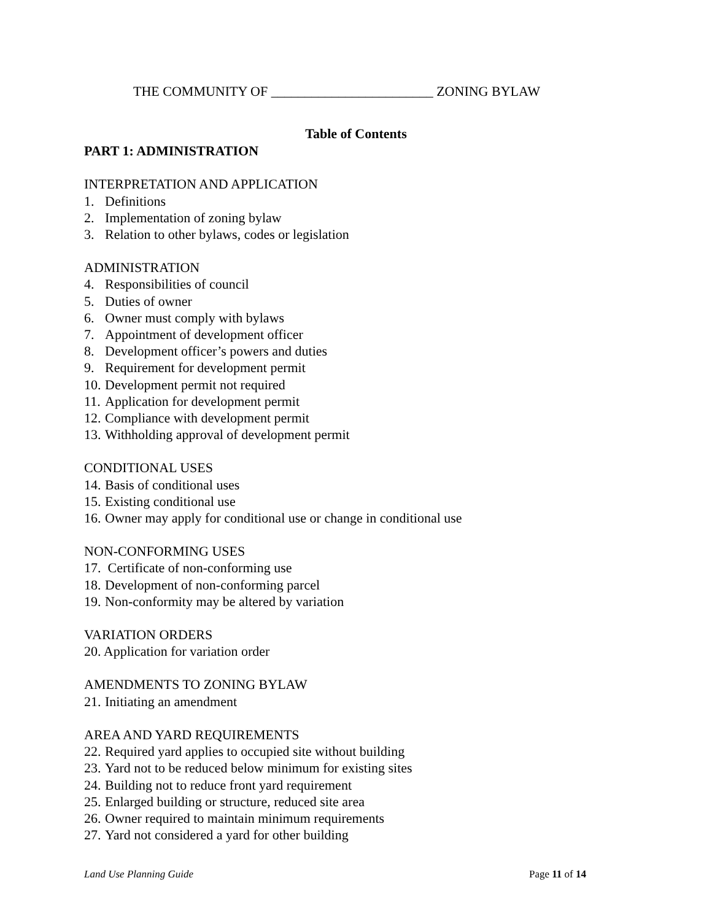THE COMMUNITY OF ________________________ ZONING BYLAW
Table of Contents
PART 1: ADMINISTRATION
INTERPRETATION AND APPLICATION
1. Definitions
2. Implementation of zoning bylaw
3. Relation to other bylaws, codes or legislation
ADMINISTRATION
4. Responsibilities of council
5. Duties of owner
6. Owner must comply with bylaws
7. Appointment of development officer
8. Development officer’s powers and duties
9. Requirement for development permit
10. Development permit not required
11. Application for development permit
12. Compliance with development permit
13. Withholding approval of development permit
CONDITIONAL USES
14. Basis of conditional uses
15. Existing conditional use
16. Owner may apply for conditional use or change in conditional use
NON-CONFORMING USES
17. Certificate of non-conforming use
18. Development of non-conforming parcel
19. Non-conformity may be altered by variation
VARIATION ORDERS
20. Application for variation order
AMENDMENTS TO ZONING BYLAW
21. Initiating an amendment
AREA AND YARD REQUIREMENTS
22. Required yard applies to occupied site without building
23. Yard not to be reduced below minimum for existing sites
24. Building not to reduce front yard requirement
25. Enlarged building or structure, reduced site area
26. Owner required to maintain minimum requirements
27. Yard not considered a yard for other building
Land Use Planning Guide Page 11 of 14